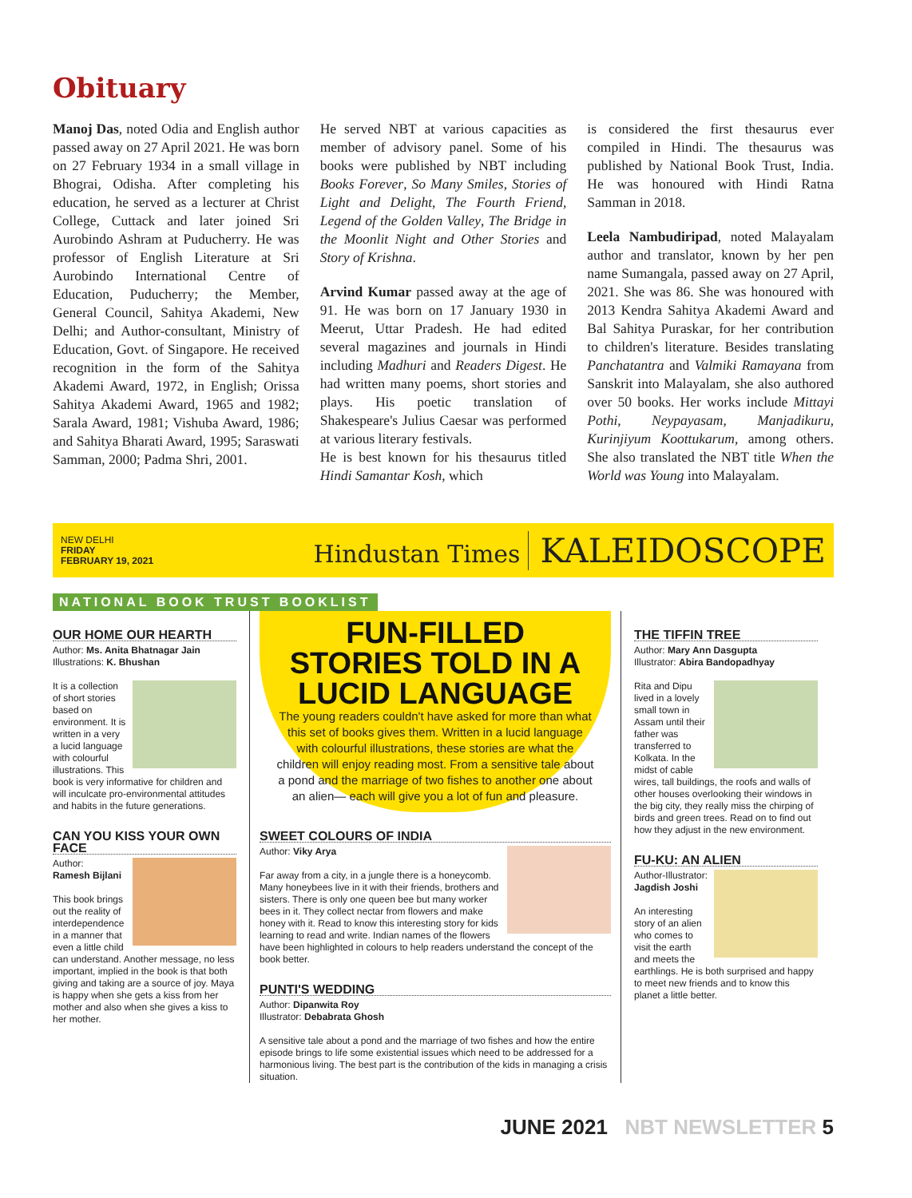Obituary
Manoj Das, noted Odia and English author passed away on 27 April 2021. He was born on 27 February 1934 in a small village in Bhograi, Odisha. After completing his education, he served as a lecturer at Christ College, Cuttack and later joined Sri Aurobindo Ashram at Puducherry. He was professor of English Literature at Sri Aurobindo International Centre of Education, Puducherry; the Member, General Council, Sahitya Akademi, New Delhi; and Author-consultant, Ministry of Education, Govt. of Singapore. He received recognition in the form of the Sahitya Akademi Award, 1972, in English; Orissa Sahitya Akademi Award, 1965 and 1982; Sarala Award, 1981; Vishuba Award, 1986; and Sahitya Bharati Award, 1995; Saraswati Samman, 2000; Padma Shri, 2001.
He served NBT at various capacities as member of advisory panel. Some of his books were published by NBT including Books Forever, So Many Smiles, Stories of Light and Delight, The Fourth Friend, Legend of the Golden Valley, The Bridge in the Moonlit Night and Other Stories and Story of Krishna.
Arvind Kumar passed away at the age of 91. He was born on 17 January 1930 in Meerut, Uttar Pradesh. He had edited several magazines and journals in Hindi including Madhuri and Readers Digest. He had written many poems, short stories and plays. His poetic translation of Shakespeare's Julius Caesar was performed at various literary festivals.
He is best known for his thesaurus titled Hindi Samantar Kosh, which
is considered the first thesaurus ever compiled in Hindi. The thesaurus was published by National Book Trust, India. He was honoured with Hindi Ratna Samman in 2018.
Leela Nambudiripad, noted Malayalam author and translator, known by her pen name Sumangala, passed away on 27 April, 2021. She was 86. She was honoured with 2013 Kendra Sahitya Akademi Award and Bal Sahitya Puraskar, for her contribution to children's literature. Besides translating Panchatantra and Valmiki Ramayana from Sanskrit into Malayalam, she also authored over 50 books. Her works include Mittayi Pothi, Neypayasam, Manjadikuru, Kurinjiyum Koottukarum, among others. She also translated the NBT title When the World was Young into Malayalam.
NEW DELHI
FRIDAY
FEBRUARY 19, 2021
Hindustan Times KALEIDOSCOPE
NATIONAL BOOK TRUST BOOKLIST
OUR HOME OUR HEARTH
Author: Ms. Anita Bhatnagar Jain
Illustrations: K. Bhushan
It is a collection of short stories based on environment. It is written in a very a lucid language with colourful illustrations. This book is very informative for children and will inculcate pro-environmental attitudes and habits in the future generations.
CAN YOU KISS YOUR OWN FACE
Author:
Ramesh Bijlani
This book brings out the reality of interdependence in a manner that even a little child can understand. Another message, no less important, implied in the book is that both giving and taking are a source of joy. Maya is happy when she gets a kiss from her mother and also when she gives a kiss to her mother.
FUN-FILLED STORIES TOLD IN A LUCID LANGUAGE
The young readers couldn't have asked for more than what this set of books gives them. Written in a lucid language with colourful illustrations, these stories are what the children will enjoy reading most. From a sensitive tale about a pond and the marriage of two fishes to another one about an alien— each will give you a lot of fun and pleasure.
SWEET COLOURS OF INDIA
Author: Viky Arya
Far away from a city, in a jungle there is a honeycomb. Many honeybees live in it with their friends, brothers and sisters. There is only one queen bee but many worker bees in it. They collect nectar from flowers and make honey with it. Read to know this interesting story for kids learning to read and write. Indian names of the flowers have been highlighted in colours to help readers understand the concept of the book better.
PUNTI'S WEDDING
Author: Dipanwita Roy
Illustrator: Debabrata Ghosh
A sensitive tale about a pond and the marriage of two fishes and how the entire episode brings to life some existential issues which need to be addressed for a harmonious living. The best part is the contribution of the kids in managing a crisis situation.
THE TIFFIN TREE
Author: Mary Ann Dasgupta
Illustrator: Abira Bandopadhyay
Rita and Dipu lived in a lovely small town in Assam until their father was transferred to Kolkata. In the midst of cable wires, tall buildings, the roofs and walls of other houses overlooking their windows in the big city, they really miss the chirping of birds and green trees. Read on to find out how they adjust in the new environment.
FU-KU: AN ALIEN
Author-Illustrator:
Jagdish Joshi
An interesting story of an alien who comes to visit the earth and meets the earthlings. He is both surprised and happy to meet new friends and to know this planet a little better.
JUNE 2021 NBT NEWSLETTER 5